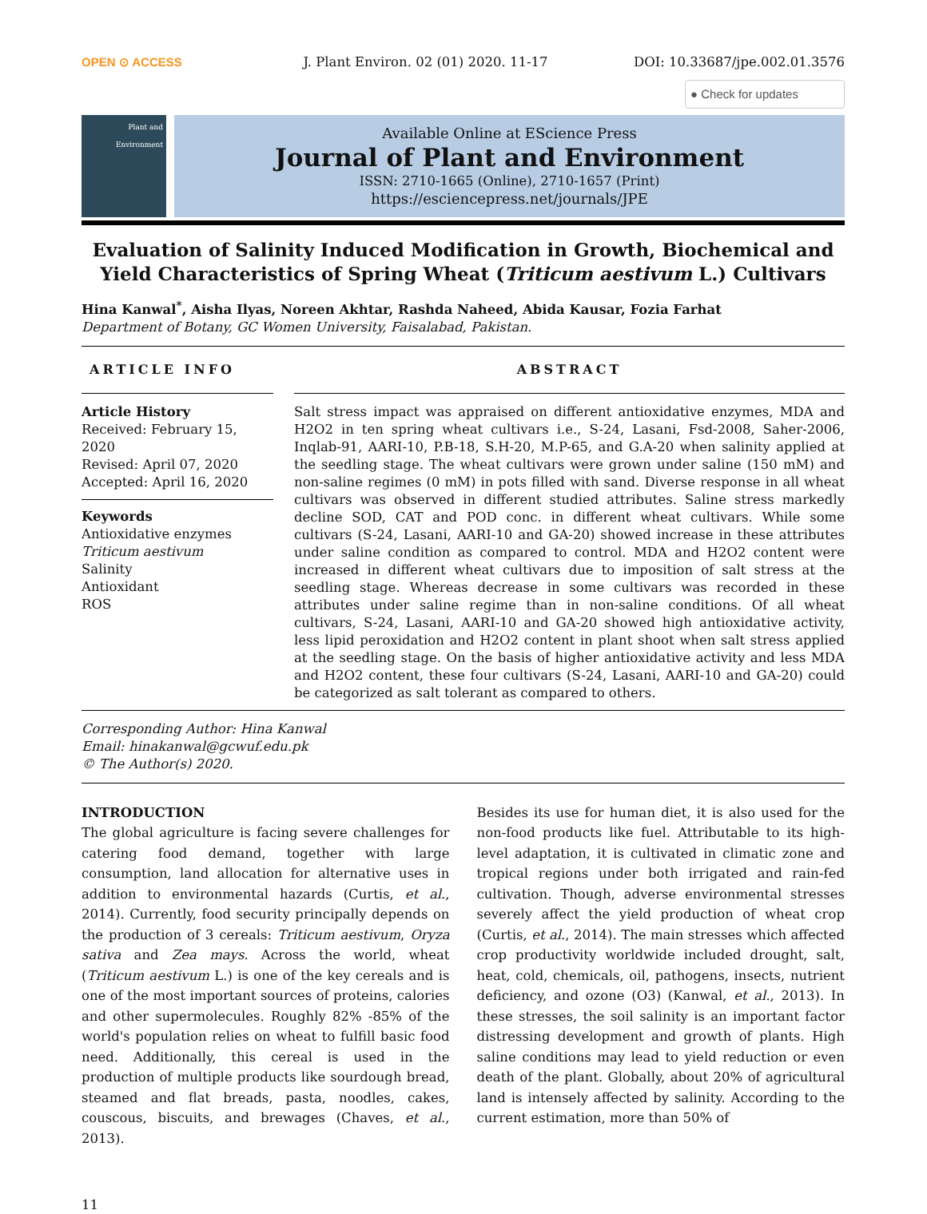OPEN ⊙ ACCESS J. Plant Environ. 02 (01) 2020. 11-17 DOI: 10.33687/jpe.002.01.3576
● Check for updates
Plant and Environment
Available Online at EScience Press
Journal of Plant and Environment
ISSN: 2710-1665 (Online), 2710-1657 (Print)
https://esciencepress.net/journals/JPE
Evaluation of Salinity Induced Modification in Growth, Biochemical and Yield Characteristics of Spring Wheat (Triticum aestivum L.) Cultivars
Hina Kanwal<sup>*</sup>, Aisha Ilyas, Noreen Akhtar, Rashda Naheed, Abida Kausar, Fozia Farhat
Department of Botany, GC Women University, Faisalabad, Pakistan.
ARTICLE INFO
Article History
Received: February 15, 2020
Revised: April 07, 2020
Accepted: April 16, 2020
Keywords
Antioxidative enzymes
Triticum aestivum
Salinity
Antioxidant
ROS
ABSTRACT
Salt stress impact was appraised on different antioxidative enzymes, MDA and H2O2 in ten spring wheat cultivars i.e., S-24, Lasani, Fsd-2008, Saher-2006, Inqlab-91, AARI-10, P.B-18, S.H-20, M.P-65, and G.A-20 when salinity applied at the seedling stage. The wheat cultivars were grown under saline (150 mM) and non-saline regimes (0 mM) in pots filled with sand. Diverse response in all wheat cultivars was observed in different studied attributes. Saline stress markedly decline SOD, CAT and POD conc. in different wheat cultivars. While some cultivars (S-24, Lasani, AARI-10 and GA-20) showed increase in these attributes under saline condition as compared to control. MDA and H2O2 content were increased in different wheat cultivars due to imposition of salt stress at the seedling stage. Whereas decrease in some cultivars was recorded in these attributes under saline regime than in non-saline conditions. Of all wheat cultivars, S-24, Lasani, AARI-10 and GA-20 showed high antioxidative activity, less lipid peroxidation and H2O2 content in plant shoot when salt stress applied at the seedling stage. On the basis of higher antioxidative activity and less MDA and H2O2 content, these four cultivars (S-24, Lasani, AARI-10 and GA-20) could be categorized as salt tolerant as compared to others.
Corresponding Author: Hina Kanwal
Email: hinakanwal@gcwuf.edu.pk
© The Author(s) 2020.
INTRODUCTION
The global agriculture is facing severe challenges for catering food demand, together with large consumption, land allocation for alternative uses in addition to environmental hazards (Curtis, et al., 2014). Currently, food security principally depends on the production of 3 cereals: Triticum aestivum, Oryza sativa and Zea mays. Across the world, wheat (Triticum aestivum L.) is one of the key cereals and is one of the most important sources of proteins, calories and other supermolecules. Roughly 82% -85% of the world's population relies on wheat to fulfill basic food need. Additionally, this cereal is used in the production of multiple products like sourdough bread, steamed and flat breads, pasta, noodles, cakes, couscous, biscuits, and brewages (Chaves, et al., 2013).
Besides its use for human diet, it is also used for the non-food products like fuel. Attributable to its high-level adaptation, it is cultivated in climatic zone and tropical regions under both irrigated and rain-fed cultivation. Though, adverse environmental stresses severely affect the yield production of wheat crop (Curtis, et al., 2014). The main stresses which affected crop productivity worldwide included drought, salt, heat, cold, chemicals, oil, pathogens, insects, nutrient deficiency, and ozone (O3) (Kanwal, et al., 2013). In these stresses, the soil salinity is an important factor distressing development and growth of plants. High saline conditions may lead to yield reduction or even death of the plant. Globally, about 20% of agricultural land is intensely affected by salinity. According to the current estimation, more than 50% of
11